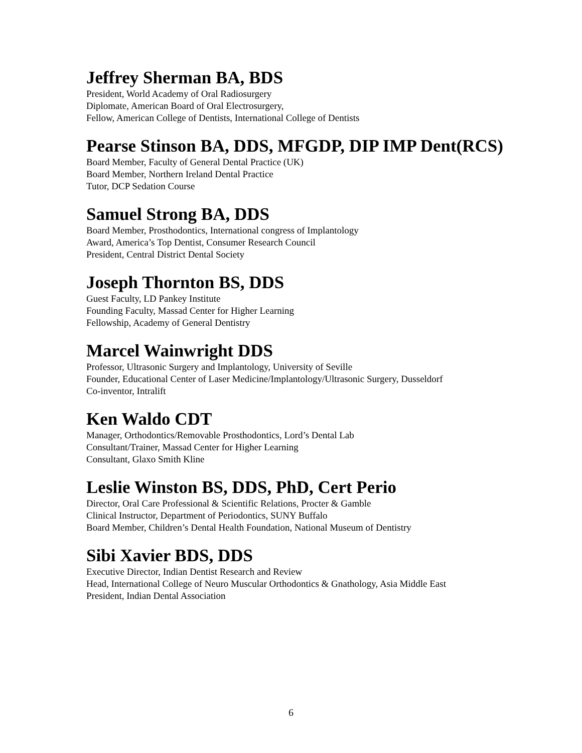Jeffrey Sherman BA, BDS
President, World Academy of Oral Radiosurgery
Diplomate, American Board of Oral Electrosurgery,
Fellow, American College of Dentists, International College of Dentists
Pearse Stinson BA, DDS, MFGDP, DIP IMP Dent(RCS)
Board Member, Faculty of General Dental Practice (UK)
Board Member, Northern Ireland Dental Practice
Tutor, DCP Sedation Course
Samuel Strong BA, DDS
Board Member, Prosthodontics, International congress of Implantology
Award, America’s Top Dentist, Consumer Research Council
President, Central District Dental Society
Joseph Thornton BS, DDS
Guest Faculty, LD Pankey Institute
Founding Faculty, Massad Center for Higher Learning
Fellowship, Academy of General Dentistry
Marcel Wainwright DDS
Professor, Ultrasonic Surgery and Implantology, University of Seville
Founder, Educational Center of Laser Medicine/Implantology/Ultrasonic Surgery, Dusseldorf
Co-inventor, Intralift
Ken Waldo CDT
Manager, Orthodontics/Removable Prosthodontics, Lord’s Dental Lab
Consultant/Trainer, Massad Center for Higher Learning
Consultant, Glaxo Smith Kline
Leslie Winston BS, DDS, PhD, Cert Perio
Director, Oral Care Professional & Scientific Relations, Procter & Gamble
Clinical Instructor, Department of Periodontics, SUNY Buffalo
Board Member, Children’s Dental Health Foundation, National Museum of Dentistry
Sibi Xavier BDS, DDS
Executive Director, Indian Dentist Research and Review
Head, International College of Neuro Muscular Orthodontics & Gnathology, Asia Middle East
President, Indian Dental Association
6